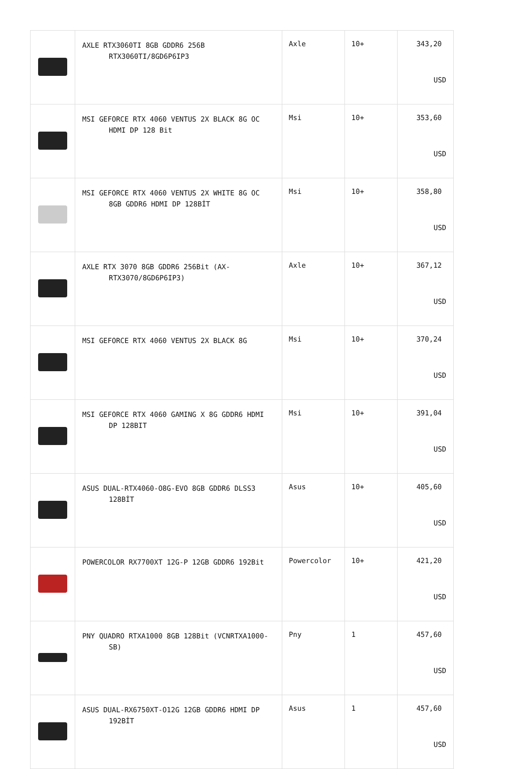| | AXLE RTX3060TI 8GB GDDR6 256B RTX3060TI/8GD6P6IP3 | Axle | 10+ | 343,20 USD |
| | MSI GEFORCE RTX 4060 VENTUS 2X BLACK 8G OC HDMI DP 128 Bit | Msi | 10+ | 353,60 USD |
| | MSI GEFORCE RTX 4060 VENTUS 2X WHITE 8G OC 8GB GDDR6 HDMI DP 128BİT | Msi | 10+ | 358,80 USD |
| | AXLE RTX 3070 8GB GDDR6 256Bit (AX- RTX3070/8GD6P6IP3) | Axle | 10+ | 367,12 USD |
| | MSI GEFORCE RTX 4060 VENTUS 2X BLACK 8G | Msi | 10+ | 370,24 USD |
| | MSI GEFORCE RTX 4060 GAMING X 8G GDDR6 HDMI DP 128BIT | Msi | 10+ | 391,04 USD |
| | ASUS DUAL-RTX4060-O8G-EVO 8GB GDDR6 DLSS3 128BİT | Asus | 10+ | 405,60 USD |
| | POWERCOLOR RX7700XT 12G-P 12GB GDDR6 192Bit | Powercolor | 10+ | 421,20 USD |
| | PNY QUADRO RTXA1000 8GB 128Bit (VCNRTXA1000- SB) | Pny | 1 | 457,60 USD |
| | ASUS DUAL-RX6750XT-O12G 12GB GDDR6 HDMI DP 192BİT | Asus | 1 | 457,60 USD |